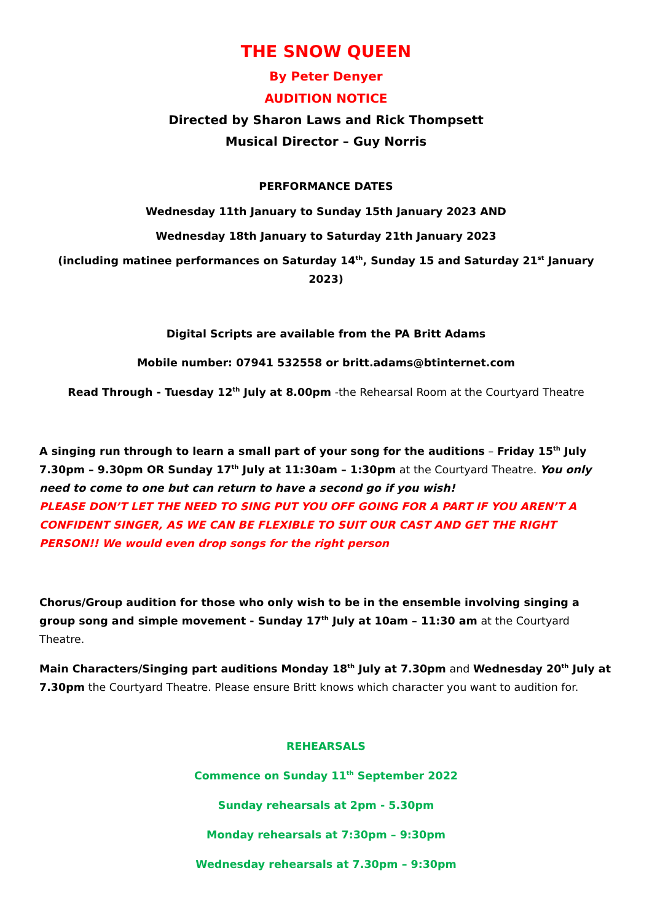THE SNOW QUEEN
By Peter Denyer
AUDITION NOTICE
Directed by Sharon Laws and Rick Thompsett
Musical Director – Guy Norris
PERFORMANCE DATES
Wednesday 11th January to Sunday 15th January 2023 AND
Wednesday 18th January to Saturday 21th January 2023
(including matinee performances on Saturday 14<sup>th</sup>, Sunday 15 and Saturday 21<sup>st</sup> January 2023)
Digital Scripts are available from the PA Britt Adams
Mobile number: 07941 532558 or britt.adams@btinternet.com
Read Through - Tuesday 12<sup>th</sup> July at 8.00pm -the Rehearsal Room at the Courtyard Theatre
A singing run through to learn a small part of your song for the auditions – Friday 15<sup>th</sup> July 7.30pm – 9.30pm OR Sunday 17<sup>th</sup> July at 11:30am – 1:30pm at the Courtyard Theatre. You only need to come to one but can return to have a second go if you wish!
PLEASE DON’T LET THE NEED TO SING PUT YOU OFF GOING FOR A PART IF YOU AREN’T A CONFIDENT SINGER, AS WE CAN BE FLEXIBLE TO SUIT OUR CAST AND GET THE RIGHT PERSON!! We would even drop songs for the right person
Chorus/Group audition for those who only wish to be in the ensemble involving singing a group song and simple movement - Sunday 17<sup>th</sup> July at 10am – 11:30 am at the Courtyard Theatre.
Main Characters/Singing part auditions Monday 18<sup>th</sup> July at 7.30pm and Wednesday 20<sup>th</sup> July at 7.30pm the Courtyard Theatre. Please ensure Britt knows which character you want to audition for.
REHEARSALS
Commence on Sunday 11<sup>th</sup> September 2022
Sunday rehearsals at 2pm - 5.30pm
Monday rehearsals at 7:30pm – 9:30pm
Wednesday rehearsals at 7.30pm – 9:30pm